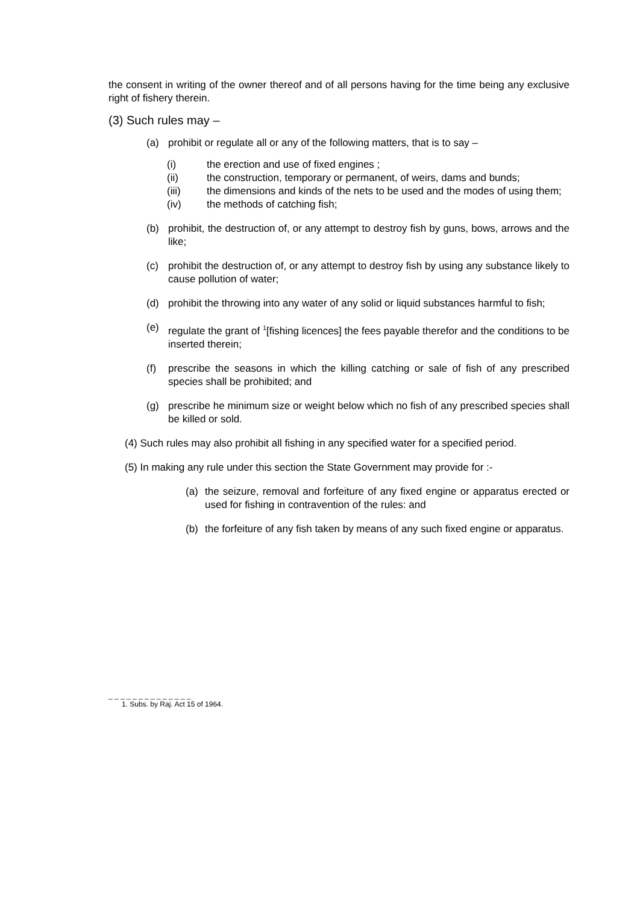the consent in writing of the owner thereof and of all persons having for the time being any exclusive right of fishery therein.
(3) Such rules may –
(a) prohibit or regulate all or any of the following matters, that is to say –
(i) the erection and use of fixed engines ;
(ii) the construction, temporary or permanent, of weirs, dams and bunds;
(iii) the dimensions and kinds of the nets to be used and the modes of using them;
(iv) the methods of catching fish;
(b) prohibit, the destruction of, or any attempt to destroy fish by guns, bows, arrows and the like;
(c) prohibit the destruction of, or any attempt to destroy fish by using any substance likely to cause pollution of water;
(d) prohibit the throwing into any water of any solid or liquid substances harmful to fish;
(e) regulate the grant of <sup>1</sup>[fishing licences] the fees payable therefor and the conditions to be inserted therein;
(f) prescribe the seasons in which the killing catching or sale of fish of any prescribed species shall be prohibited; and
(g) prescribe he minimum size or weight below which no fish of any prescribed species shall be killed or sold.
(4) Such rules may also prohibit all fishing in any specified water for a specified period.
(5) In making any rule under this section the State Government may provide for :-
(a) the seizure, removal and forfeiture of any fixed engine or apparatus erected or used for fishing in contravention of the rules: and
(b) the forfeiture of any fish taken by means of any such fixed engine or apparatus.
_ _ _ _ _ _ _ _ _ _ _ _ _ _
1. Subs. by Raj. Act 15 of 1964.